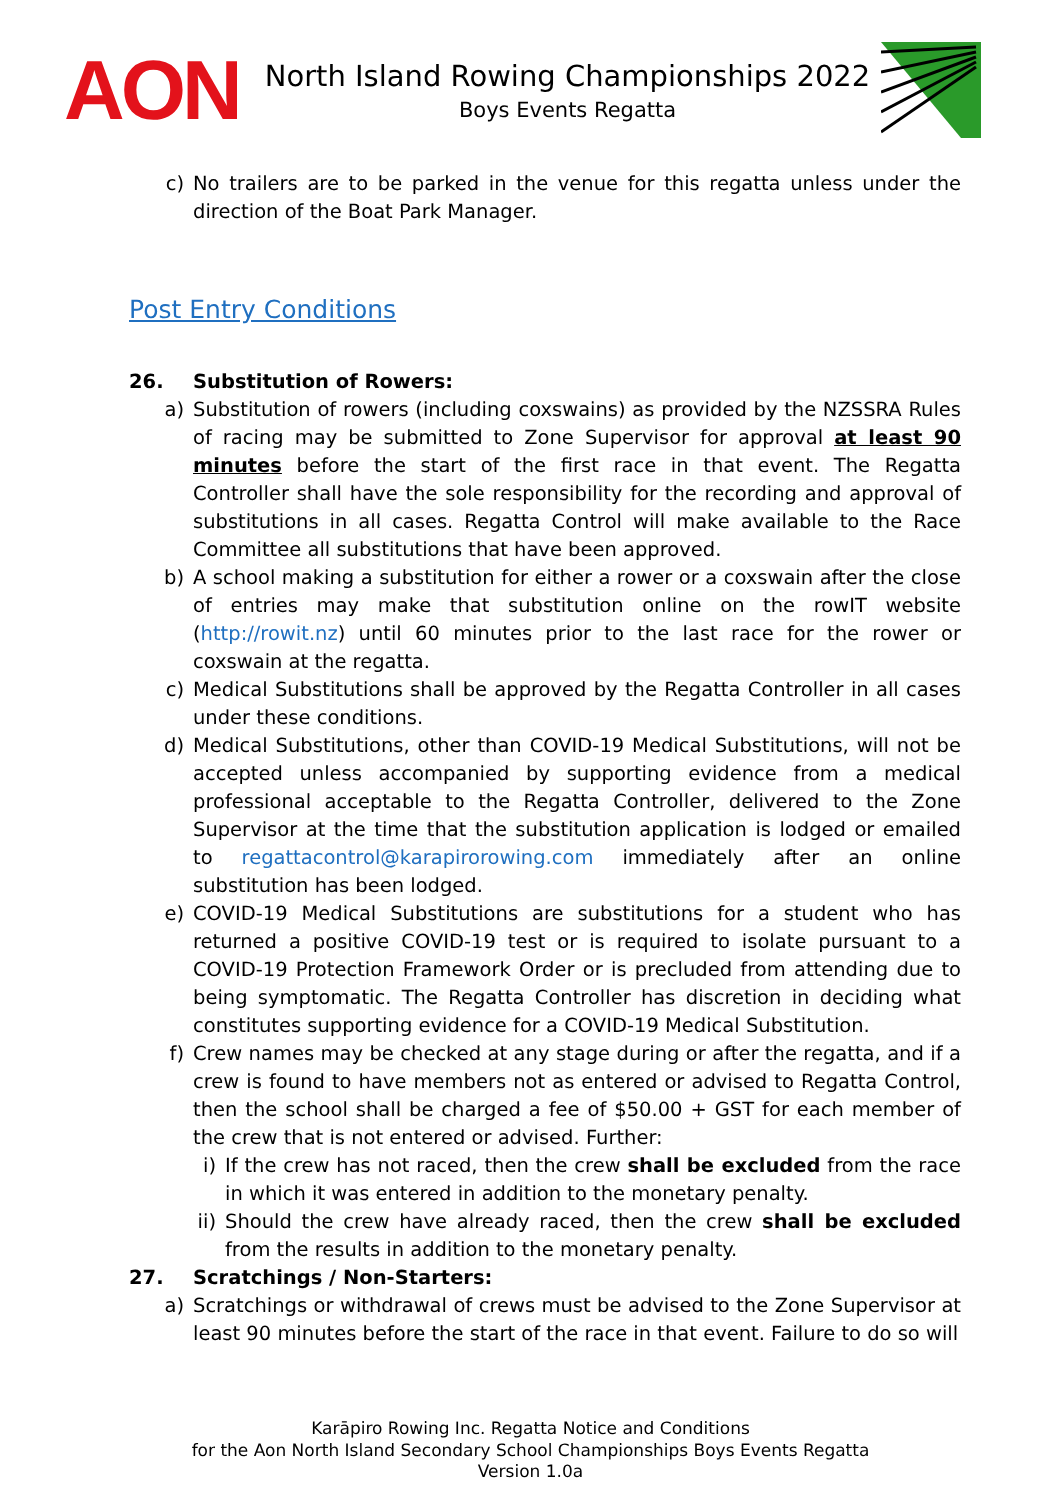AON
North Island Rowing Championships 2022
Boys Events Regatta
c) No trailers are to be parked in the venue for this regatta unless under the direction of the Boat Park Manager.
Post Entry Conditions
26. Substitution of Rowers:
a) Substitution of rowers (including coxswains) as provided by the NZSSRA Rules of racing may be submitted to Zone Supervisor for approval at least 90 minutes before the start of the first race in that event. The Regatta Controller shall have the sole responsibility for the recording and approval of substitutions in all cases. Regatta Control will make available to the Race Committee all substitutions that have been approved.
b) A school making a substitution for either a rower or a coxswain after the close of entries may make that substitution online on the rowIT website (http://rowit.nz) until 60 minutes prior to the last race for the rower or coxswain at the regatta.
c) Medical Substitutions shall be approved by the Regatta Controller in all cases under these conditions.
d) Medical Substitutions, other than COVID-19 Medical Substitutions, will not be accepted unless accompanied by supporting evidence from a medical professional acceptable to the Regatta Controller, delivered to the Zone Supervisor at the time that the substitution application is lodged or emailed to regattacontrol@karapirorowing.com immediately after an online substitution has been lodged.
e) COVID-19 Medical Substitutions are substitutions for a student who has returned a positive COVID-19 test or is required to isolate pursuant to a COVID-19 Protection Framework Order or is precluded from attending due to being symptomatic. The Regatta Controller has discretion in deciding what constitutes supporting evidence for a COVID-19 Medical Substitution.
f) Crew names may be checked at any stage during or after the regatta, and if a crew is found to have members not as entered or advised to Regatta Control, then the school shall be charged a fee of $50.00 + GST for each member of the crew that is not entered or advised. Further:
i) If the crew has not raced, then the crew shall be excluded from the race in which it was entered in addition to the monetary penalty.
ii) Should the crew have already raced, then the crew shall be excluded from the results in addition to the monetary penalty.
27. Scratchings / Non-Starters:
a) Scratchings or withdrawal of crews must be advised to the Zone Supervisor at least 90 minutes before the start of the race in that event. Failure to do so will
Karāpiro Rowing Inc. Regatta Notice and Conditions
for the Aon North Island Secondary School Championships Boys Events Regatta
Version 1.0a